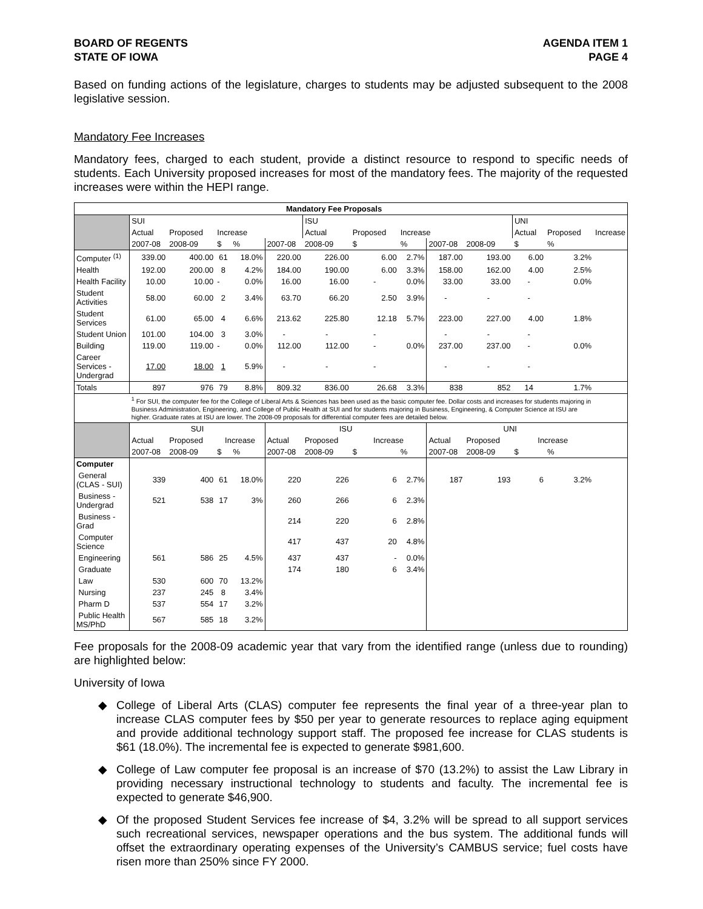BOARD OF REGENTS
STATE OF IOWA
AGENDA ITEM 1
PAGE 4
Based on funding actions of the legislature, charges to students may be adjusted subsequent to the 2008 legislative session.
Mandatory Fee Increases
Mandatory fees, charged to each student, provide a distinct resource to respond to specific needs of students. Each University proposed increases for most of the mandatory fees. The majority of the requested increases were within the HEPI range.
| Mandatory Fee Proposals | | | | | | | | | | | | | |
| --- | --- | --- | --- | --- | --- | --- | --- | --- | --- | --- | --- | --- | --- |
| | SUI | | | | | ISU | | | | | UNI | | |
| | Actual | Proposed | Increase | | | Actual | Proposed | Increase | | | Actual | Proposed | Increase |
| | 2007-08 | 2008-09 | $ | % | 2007-08 | 2008-09 | $ | % | 2007-08 | 2008-09 | $ | % | |
| Computer <sup>(1)</sup> | 339.00 | 400.00 | 61 | 18.0% | 220.00 | 226.00 | 6.00 | 2.7% | 187.00 | 193.00 | 6.00 | 3.2% | |
| Health | 192.00 | 200.00 | 8 | 4.2% | 184.00 | 190.00 | 6.00 | 3.3% | 158.00 | 162.00 | 4.00 | 2.5% | |
| Health Facility | 10.00 | 10.00 | - | 0.0% | 16.00 | 16.00 | - | 0.0% | 33.00 | 33.00 | - | 0.0% | |
| Student Activities | 58.00 | 60.00 | 2 | 3.4% | 63.70 | 66.20 | 2.50 | 3.9% | - | - | - | | |
| Student Services | 61.00 | 65.00 | 4 | 6.6% | 213.62 | 225.80 | 12.18 | 5.7% | 223.00 | 227.00 | 4.00 | 1.8% | |
| Student Union | 101.00 | 104.00 | 3 | 3.0% | - | - | - | | - | - | - | | |
| Building | 119.00 | 119.00 | - | 0.0% | 112.00 | 112.00 | - | 0.0% | 237.00 | 237.00 | - | 0.0% | |
| Career Services - Undergrad | 17.00 | 18.00 | 1 | 5.9% | - | - | - | | - | - | - | | |
| Totals | 897 | 976 | 79 | 8.8% | 809.32 | 836.00 | 26.68 | 3.3% | 838 | 852 | 14 | 1.7% | |
| | <sup>1</sup> For SUI, the computer fee for the College of Liberal Arts & Sciences has been used as the basic computer fee. Dollar costs and increases for students majoring in Business Administration, Engineering, and College of Public Health at SUI and for students majoring in Business, Engineering, & Computer Science at ISU are higher. Graduate rates at ISU are lower. The 2008-09 proposals for differential computer fees are detailed below. | | | | | | | | | | | | |
| | SUI | | | | ISU | | | | UNI | | | | |
| | Actual | Proposed | Increase | | Actual | Proposed | Increase | | Actual | Proposed | Increase | | |
| | 2007-08 | 2008-09 | $ | % | 2007-08 | 2008-09 | $ | % | 2007-08 | 2008-09 | $ | % | |
| Computer | | | | | | | | | | | | | |
| General (CLAS - SUI) | 339 | 400 | 61 | 18.0% | 220 | 226 | 6 | 2.7% | 187 | 193 | 6 | 3.2% | |
| Business - Undergrad | 521 | 538 | 17 | 3% | 260 | 266 | 6 | 2.3% | | | | | |
| Business - Grad | | | | | 214 | 220 | 6 | 2.8% | | | | | |
| Computer Science | | | | | 417 | 437 | 20 | 4.8% | | | | | |
| Engineering | 561 | 586 | 25 | 4.5% | 437 | 437 | - | 0.0% | | | | | |
| Graduate | | | | | 174 | 180 | 6 | 3.4% | | | | | |
| Law | 530 | 600 | 70 | 13.2% | | | | | | | | | |
| Nursing | 237 | 245 | 8 | 3.4% | | | | | | | | | |
| Pharm D | 537 | 554 | 17 | 3.2% | | | | | | | | | |
| Public Health MS/PhD | 567 | 585 | 18 | 3.2% | | | | | | | | | |
Fee proposals for the 2008-09 academic year that vary from the identified range (unless due to rounding) are highlighted below:
University of Iowa
◆ College of Liberal Arts (CLAS) computer fee represents the final year of a three-year plan to increase CLAS computer fees by $50 per year to generate resources to replace aging equipment and provide additional technology support staff. The proposed fee increase for CLAS students is $61 (18.0%). The incremental fee is expected to generate $981,600.
◆ College of Law computer fee proposal is an increase of $70 (13.2%) to assist the Law Library in providing necessary instructional technology to students and faculty. The incremental fee is expected to generate $46,900.
◆ Of the proposed Student Services fee increase of $4, 3.2% will be spread to all support services such recreational services, newspaper operations and the bus system. The additional funds will offset the extraordinary operating expenses of the University’s CAMBUS service; fuel costs have risen more than 250% since FY 2000.